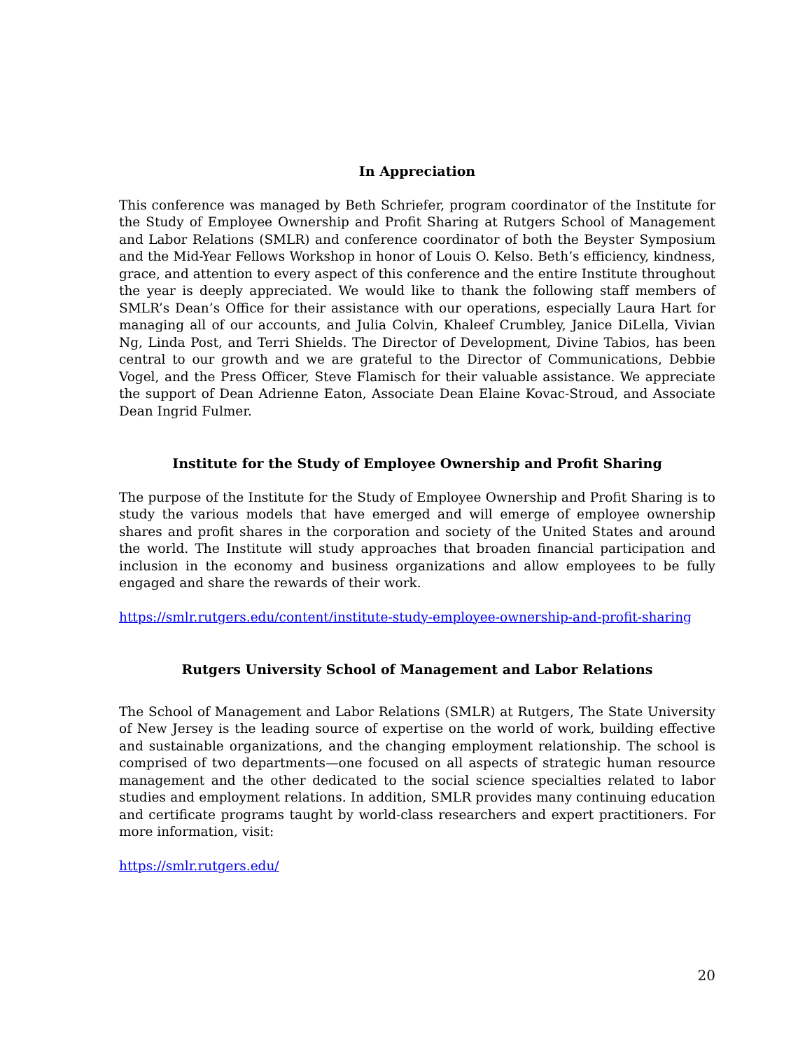In Appreciation
This conference was managed by Beth Schriefer, program coordinator of the Institute for the Study of Employee Ownership and Profit Sharing at Rutgers School of Management and Labor Relations (SMLR) and conference coordinator of both the Beyster Symposium and the Mid-Year Fellows Workshop in honor of Louis O. Kelso. Beth’s efficiency, kindness, grace, and attention to every aspect of this conference and the entire Institute throughout the year is deeply appreciated. We would like to thank the following staff members of SMLR’s Dean’s Office for their assistance with our operations, especially Laura Hart for managing all of our accounts, and Julia Colvin, Khaleef Crumbley, Janice DiLella, Vivian Ng, Linda Post, and Terri Shields. The Director of Development, Divine Tabios, has been central to our growth and we are grateful to the Director of Communications, Debbie Vogel, and the Press Officer, Steve Flamisch for their valuable assistance. We appreciate the support of Dean Adrienne Eaton, Associate Dean Elaine Kovac-Stroud, and Associate Dean Ingrid Fulmer.
Institute for the Study of Employee Ownership and Profit Sharing
The purpose of the Institute for the Study of Employee Ownership and Profit Sharing is to study the various models that have emerged and will emerge of employee ownership shares and profit shares in the corporation and society of the United States and around the world. The Institute will study approaches that broaden financial participation and inclusion in the economy and business organizations and allow employees to be fully engaged and share the rewards of their work.
https://smlr.rutgers.edu/content/institute-study-employee-ownership-and-profit-sharing
Rutgers University School of Management and Labor Relations
The School of Management and Labor Relations (SMLR) at Rutgers, The State University of New Jersey is the leading source of expertise on the world of work, building effective and sustainable organizations, and the changing employment relationship. The school is comprised of two departments—one focused on all aspects of strategic human resource management and the other dedicated to the social science specialties related to labor studies and employment relations. In addition, SMLR provides many continuing education and certificate programs taught by world-class researchers and expert practitioners. For more information, visit:
https://smlr.rutgers.edu/
20